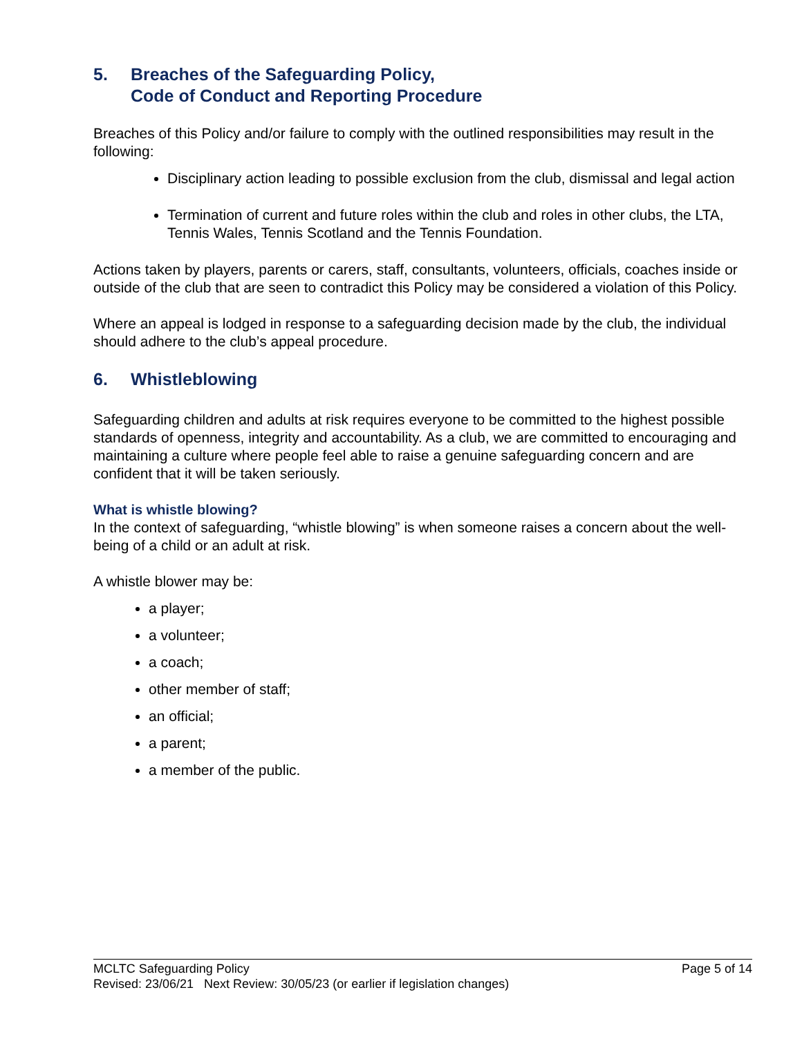5. Breaches of the Safeguarding Policy,
Code of Conduct and Reporting Procedure
Breaches of this Policy and/or failure to comply with the outlined responsibilities may result in the following:
Disciplinary action leading to possible exclusion from the club, dismissal and legal action
Termination of current and future roles within the club and roles in other clubs, the LTA, Tennis Wales, Tennis Scotland and the Tennis Foundation.
Actions taken by players, parents or carers, staff, consultants, volunteers, officials, coaches inside or outside of the club that are seen to contradict this Policy may be considered a violation of this Policy.
Where an appeal is lodged in response to a safeguarding decision made by the club, the individual should adhere to the club’s appeal procedure.
6. Whistleblowing
Safeguarding children and adults at risk requires everyone to be committed to the highest possible standards of openness, integrity and accountability. As a club, we are committed to encouraging and maintaining a culture where people feel able to raise a genuine safeguarding concern and are confident that it will be taken seriously.
What is whistle blowing?
In the context of safeguarding, “whistle blowing” is when someone raises a concern about the well-being of a child or an adult at risk.
A whistle blower may be:
a player;
a volunteer;
a coach;
other member of staff;
an official;
a parent;
a member of the public.
MCLTC Safeguarding Policy Page 5 of 14
Revised: 23/06/21 Next Review: 30/05/23 (or earlier if legislation changes)